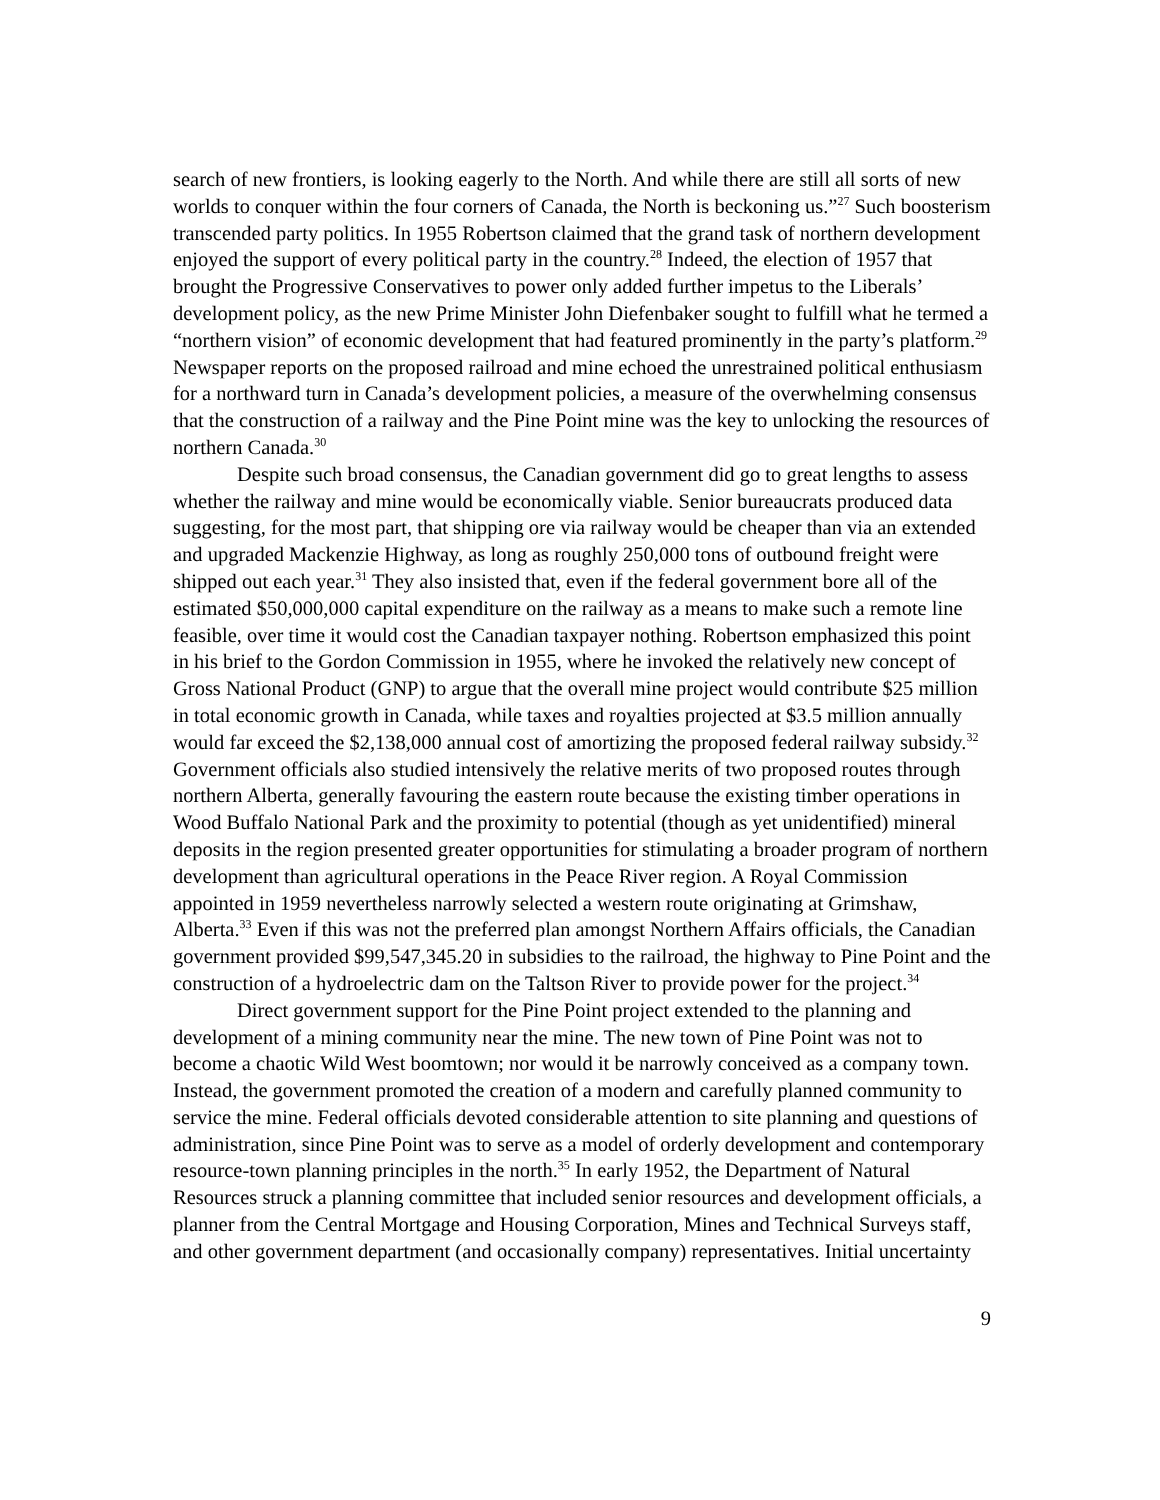search of new frontiers, is looking eagerly to the North. And while there are still all sorts of new worlds to conquer within the four corners of Canada, the North is beckoning us.”<sup>27</sup> Such boosterism transcended party politics. In 1955 Robertson claimed that the grand task of northern development enjoyed the support of every political party in the country.<sup>28</sup> Indeed, the election of 1957 that brought the Progressive Conservatives to power only added further impetus to the Liberals’ development policy, as the new Prime Minister John Diefenbaker sought to fulfill what he termed a “northern vision” of economic development that had featured prominently in the party’s platform.<sup>29</sup> Newspaper reports on the proposed railroad and mine echoed the unrestrained political enthusiasm for a northward turn in Canada’s development policies, a measure of the overwhelming consensus that the construction of a railway and the Pine Point mine was the key to unlocking the resources of northern Canada.<sup>30</sup>
Despite such broad consensus, the Canadian government did go to great lengths to assess whether the railway and mine would be economically viable. Senior bureaucrats produced data suggesting, for the most part, that shipping ore via railway would be cheaper than via an extended and upgraded Mackenzie Highway, as long as roughly 250,000 tons of outbound freight were shipped out each year.<sup>31</sup> They also insisted that, even if the federal government bore all of the estimated $50,000,000 capital expenditure on the railway as a means to make such a remote line feasible, over time it would cost the Canadian taxpayer nothing. Robertson emphasized this point in his brief to the Gordon Commission in 1955, where he invoked the relatively new concept of Gross National Product (GNP) to argue that the overall mine project would contribute $25 million in total economic growth in Canada, while taxes and royalties projected at $3.5 million annually would far exceed the $2,138,000 annual cost of amortizing the proposed federal railway subsidy.<sup>32</sup> Government officials also studied intensively the relative merits of two proposed routes through northern Alberta, generally favouring the eastern route because the existing timber operations in Wood Buffalo National Park and the proximity to potential (though as yet unidentified) mineral deposits in the region presented greater opportunities for stimulating a broader program of northern development than agricultural operations in the Peace River region. A Royal Commission appointed in 1959 nevertheless narrowly selected a western route originating at Grimshaw, Alberta.<sup>33</sup> Even if this was not the preferred plan amongst Northern Affairs officials, the Canadian government provided $99,547,345.20 in subsidies to the railroad, the highway to Pine Point and the construction of a hydroelectric dam on the Taltson River to provide power for the project.<sup>34</sup>
Direct government support for the Pine Point project extended to the planning and development of a mining community near the mine. The new town of Pine Point was not to become a chaotic Wild West boomtown; nor would it be narrowly conceived as a company town. Instead, the government promoted the creation of a modern and carefully planned community to service the mine. Federal officials devoted considerable attention to site planning and questions of administration, since Pine Point was to serve as a model of orderly development and contemporary resource-town planning principles in the north.<sup>35</sup> In early 1952, the Department of Natural Resources struck a planning committee that included senior resources and development officials, a planner from the Central Mortgage and Housing Corporation, Mines and Technical Surveys staff, and other government department (and occasionally company) representatives. Initial uncertainty
9